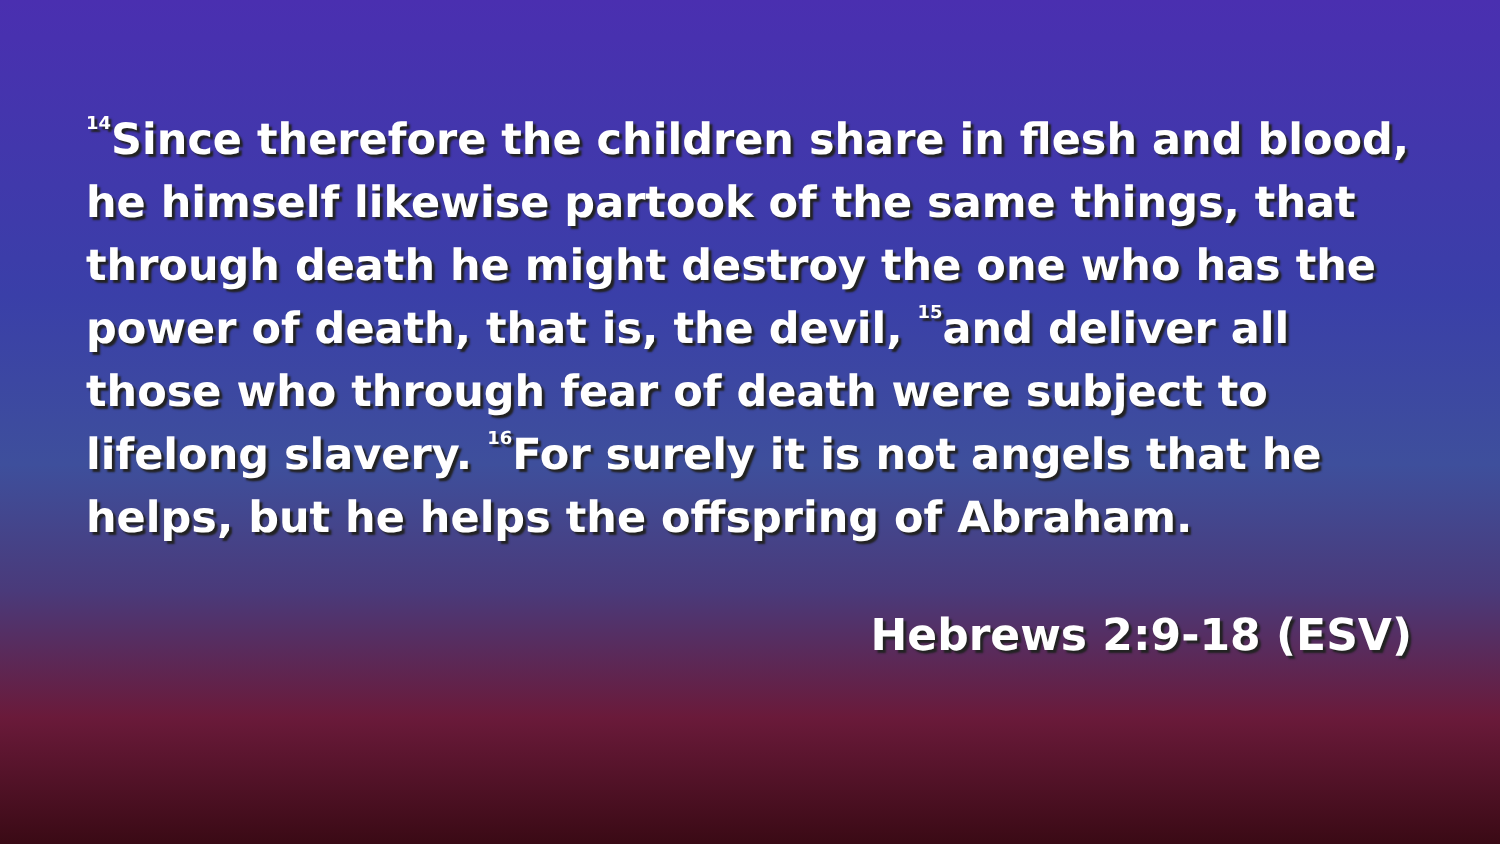<sup>14</sup> Since therefore the children share in flesh and blood, he himself likewise partook of the same things, that through death he might destroy the one who has the power of death, that is, the devil, <sup>15</sup>and deliver all those who through fear of death were subject to lifelong slavery. <sup>16</sup>For surely it is not angels that he helps, but he helps the offspring of Abraham.
Hebrews 2:9-18 (ESV)